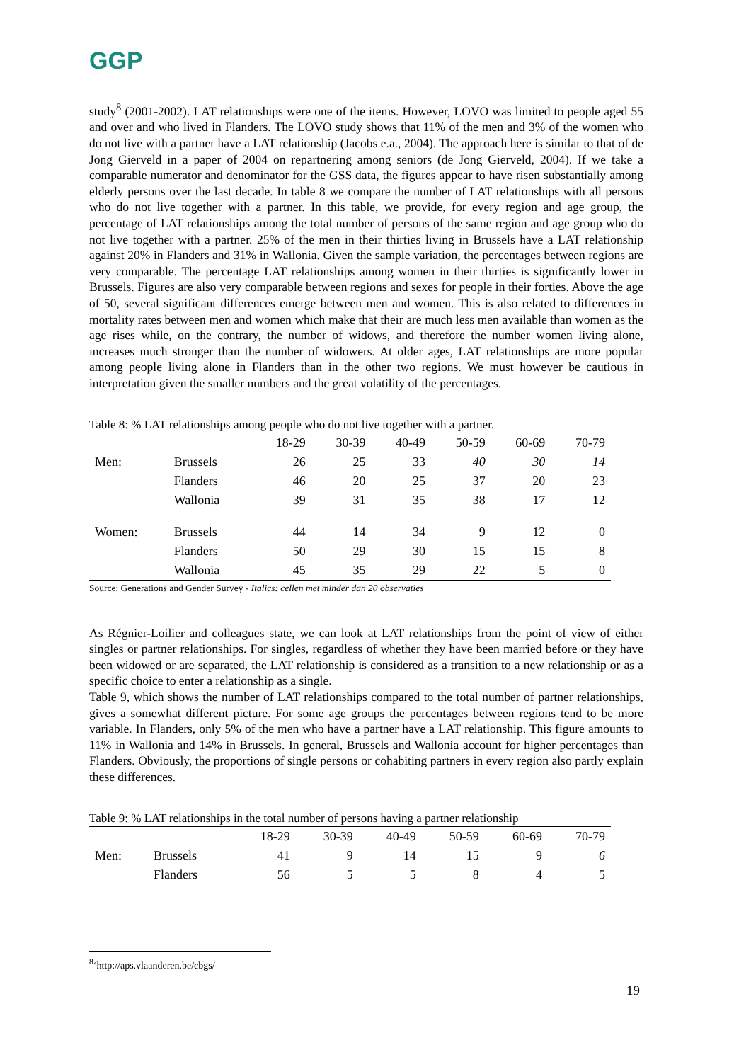GGP
study<sup>8</sup> (2001-2002). LAT relationships were one of the items. However, LOVO was limited to people aged 55 and over and who lived in Flanders. The LOVO study shows that 11% of the men and 3% of the women who do not live with a partner have a LAT relationship (Jacobs e.a., 2004). The approach here is similar to that of de Jong Gierveld in a paper of 2004 on repartnering among seniors (de Jong Gierveld, 2004). If we take a comparable numerator and denominator for the GSS data, the figures appear to have risen substantially among elderly persons over the last decade. In table 8 we compare the number of LAT relationships with all persons who do not live together with a partner. In this table, we provide, for every region and age group, the percentage of LAT relationships among the total number of persons of the same region and age group who do not live together with a partner. 25% of the men in their thirties living in Brussels have a LAT relationship against 20% in Flanders and 31% in Wallonia. Given the sample variation, the percentages between regions are very comparable. The percentage LAT relationships among women in their thirties is significantly lower in Brussels. Figures are also very comparable between regions and sexes for people in their forties. Above the age of 50, several significant differences emerge between men and women. This is also related to differences in mortality rates between men and women which make that their are much less men available than women as the age rises while, on the contrary, the number of widows, and therefore the number women living alone, increases much stronger than the number of widowers. At older ages, LAT relationships are more popular among people living alone in Flanders than in the other two regions. We must however be cautious in interpretation given the smaller numbers and the great volatility of the percentages.
Table 8: % LAT relationships among people who do not live together with a partner.
| | | 18-29 | 30-39 | 40-49 | 50-59 | 60-69 | 70-79 |
| --- | --- | --- | --- | --- | --- | --- | --- |
| Men: | Brussels | 26 | 25 | 33 | 40 | 30 | 14 |
| | Flanders | 46 | 20 | 25 | 37 | 20 | 23 |
| | Wallonia | 39 | 31 | 35 | 38 | 17 | 12 |
| Women: | Brussels | 44 | 14 | 34 | 9 | 12 | 0 |
| | Flanders | 50 | 29 | 30 | 15 | 15 | 8 |
| | Wallonia | 45 | 35 | 29 | 22 | 5 | 0 |
Source: Generations and Gender Survey - Italics: cellen met minder dan 20 observaties
As Régnier-Loilier and colleagues state, we can look at LAT relationships from the point of view of either singles or partner relationships. For singles, regardless of whether they have been married before or they have been widowed or are separated, the LAT relationship is considered as a transition to a new relationship or as a specific choice to enter a relationship as a single.
Table 9, which shows the number of LAT relationships compared to the total number of partner relationships, gives a somewhat different picture. For some age groups the percentages between regions tend to be more variable. In Flanders, only 5% of the men who have a partner have a LAT relationship. This figure amounts to 11% in Wallonia and 14% in Brussels. In general, Brussels and Wallonia account for higher percentages than Flanders. Obviously, the proportions of single persons or cohabiting partners in every region also partly explain these differences.
Table 9: % LAT relationships in the total number of persons having a partner relationship
| | | 18-29 | 30-39 | 40-49 | 50-59 | 60-69 | 70-79 |
| --- | --- | --- | --- | --- | --- | --- | --- |
| Men: | Brussels | 41 | 9 | 14 | 15 | 9 | 6 |
| | Flanders | 56 | 5 | 5 | 8 | 4 | 5 |
<sup>8</sup> ‘http://aps.vlaanderen.be/cbgs/
19